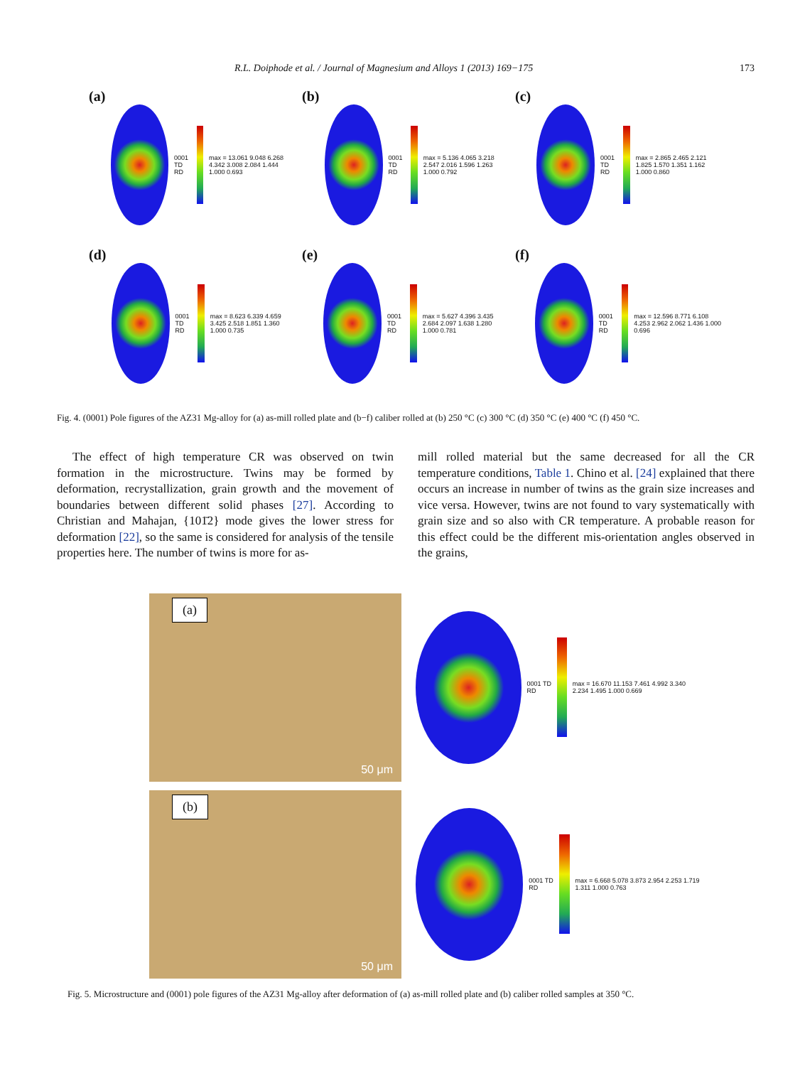R.L. Doiphode et al. / Journal of Magnesium and Alloys 1 (2013) 169−175 173
(a)
0001 TD RD
max = 13.061 9.048 6.268 4.342 3.008 2.084 1.444 1.000 0.693
(b)
0001 TD RD
max = 5.136 4.065 3.218 2.547 2.016 1.596 1.263 1.000 0.792
(c)
0001 TD RD
max = 2.865 2.465 2.121 1.825 1.570 1.351 1.162 1.000 0.860
(d)
0001 TD RD
max = 8.623 6.339 4.659 3.425 2.518 1.851 1.360 1.000 0.735
(e)
0001 TD RD
max = 5.627 4.396 3.435 2.684 2.097 1.638 1.280 1.000 0.781
(f)
0001 TD RD
max = 12.596 8.771 6.108 4.253 2.962 2.062 1.436 1.000 0.696
Fig. 4. (0001) Pole figures of the AZ31 Mg-alloy for (a) as-mill rolled plate and (b−f) caliber rolled at (b) 250 °C (c) 300 °C (d) 350 °C (e) 400 °C (f) 450 °C.
The effect of high temperature CR was observed on twin formation in the microstructure. Twins may be formed by deformation, recrystallization, grain growth and the movement of boundaries between different solid phases [27]. According to Christian and Mahajan, {101̄2} mode gives the lower stress for deformation [22], so the same is considered for analysis of the tensile properties here. The number of twins is more for as-
mill rolled material but the same decreased for all the CR temperature conditions, Table 1. Chino et al. [24] explained that there occurs an increase in number of twins as the grain size increases and vice versa. However, twins are not found to vary systematically with grain size and so also with CR temperature. A probable reason for this effect could be the different mis-orientation angles observed in the grains,
(a)
50 μm
0001 TD RD
max = 16.670 11.153 7.461 4.992 3.340 2.234 1.495 1.000 0.669
(b)
50 μm
0001 TD RD
max = 6.668 5.078 3.873 2.954 2.253 1.719 1.311 1.000 0.763
Fig. 5. Microstructure and (0001) pole figures of the AZ31 Mg-alloy after deformation of (a) as-mill rolled plate and (b) caliber rolled samples at 350 °C.